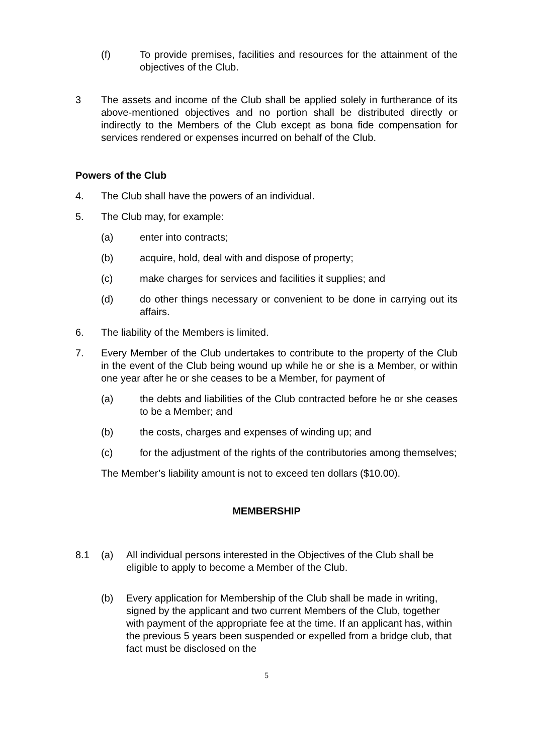(f) To provide premises, facilities and resources for the attainment of the objectives of the Club.
3 The assets and income of the Club shall be applied solely in furtherance of its above-mentioned objectives and no portion shall be distributed directly or indirectly to the Members of the Club except as bona fide compensation for services rendered or expenses incurred on behalf of the Club.
Powers of the Club
4. The Club shall have the powers of an individual.
5. The Club may, for example:
(a) enter into contracts;
(b) acquire, hold, deal with and dispose of property;
(c) make charges for services and facilities it supplies; and
(d) do other things necessary or convenient to be done in carrying out its affairs.
6. The liability of the Members is limited.
7. Every Member of the Club undertakes to contribute to the property of the Club in the event of the Club being wound up while he or she is a Member, or within one year after he or she ceases to be a Member, for payment of
(a) the debts and liabilities of the Club contracted before he or she ceases to be a Member; and
(b) the costs, charges and expenses of winding up; and
(c) for the adjustment of the rights of the contributories among themselves;
The Member’s liability amount is not to exceed ten dollars ($10.00).
MEMBERSHIP
8.1 (a) All individual persons interested in the Objectives of the Club shall be eligible to apply to become a Member of the Club.
(b) Every application for Membership of the Club shall be made in writing, signed by the applicant and two current Members of the Club, together with payment of the appropriate fee at the time. If an applicant has, within the previous 5 years been suspended or expelled from a bridge club, that fact must be disclosed on the
5